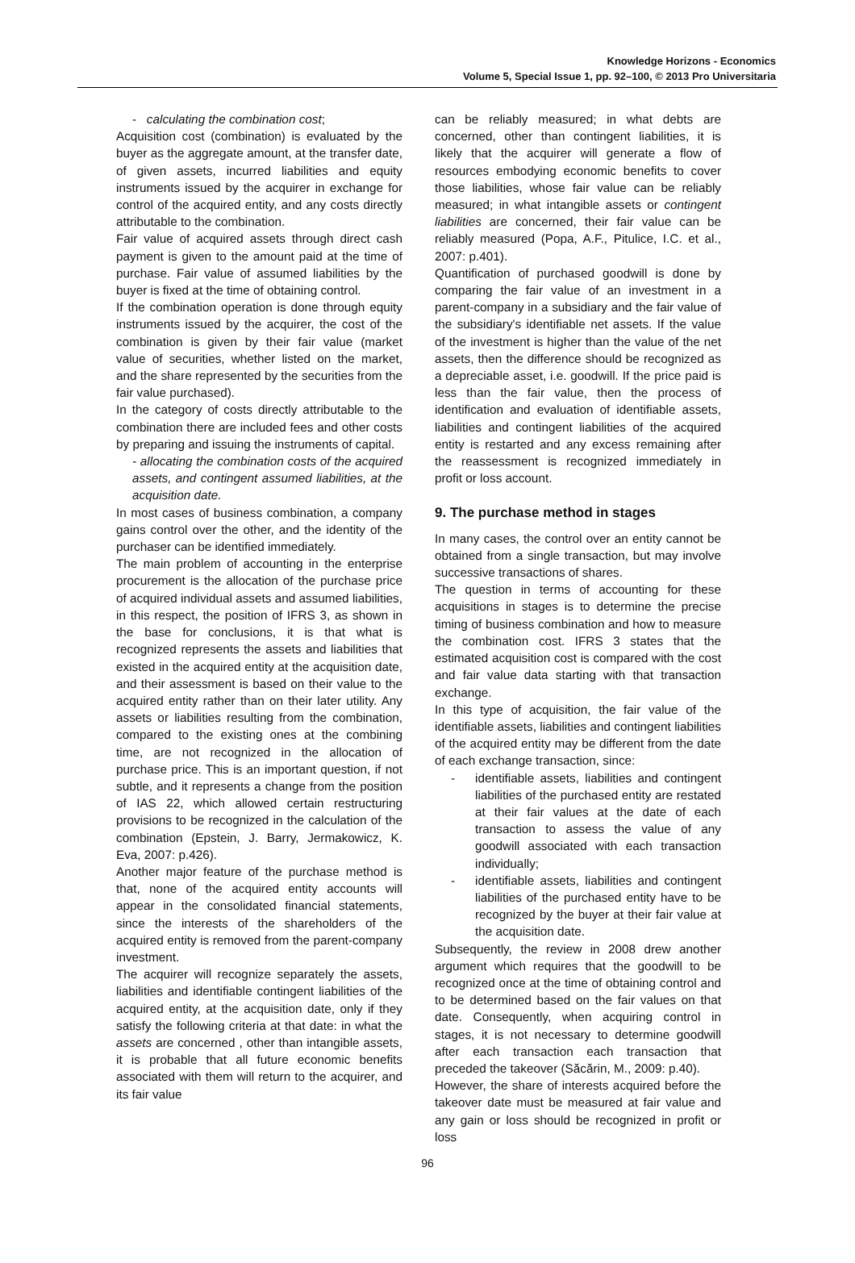Knowledge Horizons - Economics
Volume 5, Special Issue 1, pp. 92–100, © 2013 Pro Universitaria
- calculating the combination cost;
Acquisition cost (combination) is evaluated by the buyer as the aggregate amount, at the transfer date, of given assets, incurred liabilities and equity instruments issued by the acquirer in exchange for control of the acquired entity, and any costs directly attributable to the combination.
Fair value of acquired assets through direct cash payment is given to the amount paid at the time of purchase. Fair value of assumed liabilities by the buyer is fixed at the time of obtaining control.
If the combination operation is done through equity instruments issued by the acquirer, the cost of the combination is given by their fair value (market value of securities, whether listed on the market, and the share represented by the securities from the fair value purchased).
In the category of costs directly attributable to the combination there are included fees and other costs by preparing and issuing the instruments of capital.
- allocating the combination costs of the acquired assets, and contingent assumed liabilities, at the acquisition date.
In most cases of business combination, a company gains control over the other, and the identity of the purchaser can be identified immediately.
The main problem of accounting in the enterprise procurement is the allocation of the purchase price of acquired individual assets and assumed liabilities, in this respect, the position of IFRS 3, as shown in the base for conclusions, it is that what is recognized represents the assets and liabilities that existed in the acquired entity at the acquisition date, and their assessment is based on their value to the acquired entity rather than on their later utility. Any assets or liabilities resulting from the combination, compared to the existing ones at the combining time, are not recognized in the allocation of purchase price. This is an important question, if not subtle, and it represents a change from the position of IAS 22, which allowed certain restructuring provisions to be recognized in the calculation of the combination (Epstein, J. Barry, Jermakowicz, K. Eva, 2007: p.426).
Another major feature of the purchase method is that, none of the acquired entity accounts will appear in the consolidated financial statements, since the interests of the shareholders of the acquired entity is removed from the parent-company investment.
The acquirer will recognize separately the assets, liabilities and identifiable contingent liabilities of the acquired entity, at the acquisition date, only if they satisfy the following criteria at that date: in what the assets are concerned , other than intangible assets, it is probable that all future economic benefits associated with them will return to the acquirer, and its fair value
can be reliably measured; in what debts are concerned, other than contingent liabilities, it is likely that the acquirer will generate a flow of resources embodying economic benefits to cover those liabilities, whose fair value can be reliably measured; in what intangible assets or contingent liabilities are concerned, their fair value can be reliably measured (Popa, A.F., Pitulice, I.C. et al., 2007: p.401).
Quantification of purchased goodwill is done by comparing the fair value of an investment in a parent-company in a subsidiary and the fair value of the subsidiary's identifiable net assets. If the value of the investment is higher than the value of the net assets, then the difference should be recognized as a depreciable asset, i.e. goodwill. If the price paid is less than the fair value, then the process of identification and evaluation of identifiable assets, liabilities and contingent liabilities of the acquired entity is restarted and any excess remaining after the reassessment is recognized immediately in profit or loss account.
9. The purchase method in stages
In many cases, the control over an entity cannot be obtained from a single transaction, but may involve successive transactions of shares.
The question in terms of accounting for these acquisitions in stages is to determine the precise timing of business combination and how to measure the combination cost. IFRS 3 states that the estimated acquisition cost is compared with the cost and fair value data starting with that transaction exchange.
In this type of acquisition, the fair value of the identifiable assets, liabilities and contingent liabilities of the acquired entity may be different from the date of each exchange transaction, since:
- identifiable assets, liabilities and contingent liabilities of the purchased entity are restated at their fair values at the date of each transaction to assess the value of any goodwill associated with each transaction individually;
- identifiable assets, liabilities and contingent liabilities of the purchased entity have to be recognized by the buyer at their fair value at the acquisition date.
Subsequently, the review in 2008 drew another argument which requires that the goodwill to be recognized once at the time of obtaining control and to be determined based on the fair values on that date. Consequently, when acquiring control in stages, it is not necessary to determine goodwill after each transaction each transaction that preceded the takeover (Săcărin, M., 2009: p.40).
However, the share of interests acquired before the takeover date must be measured at fair value and any gain or loss should be recognized in profit or loss
96